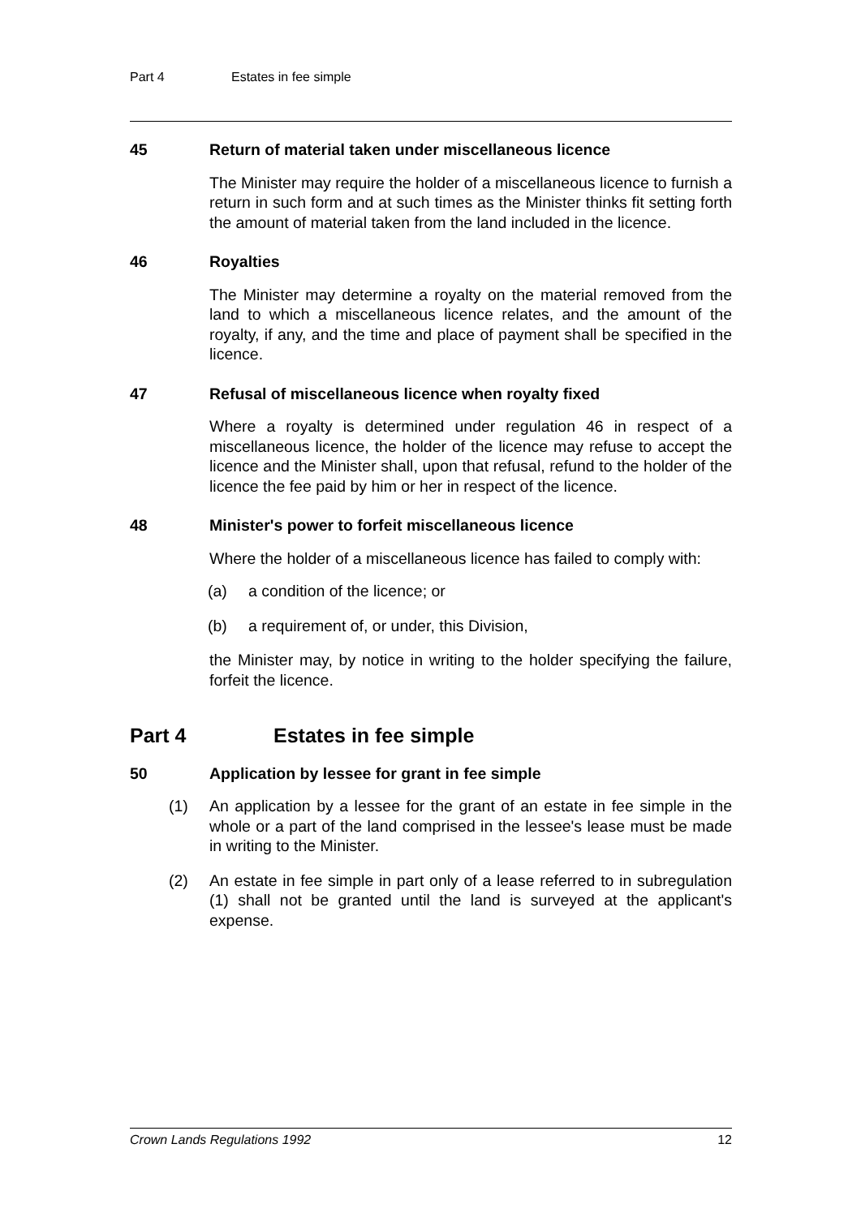Part 4 Estates in fee simple
45 Return of material taken under miscellaneous licence
The Minister may require the holder of a miscellaneous licence to furnish a return in such form and at such times as the Minister thinks fit setting forth the amount of material taken from the land included in the licence.
46 Royalties
The Minister may determine a royalty on the material removed from the land to which a miscellaneous licence relates, and the amount of the royalty, if any, and the time and place of payment shall be specified in the licence.
47 Refusal of miscellaneous licence when royalty fixed
Where a royalty is determined under regulation 46 in respect of a miscellaneous licence, the holder of the licence may refuse to accept the licence and the Minister shall, upon that refusal, refund to the holder of the licence the fee paid by him or her in respect of the licence.
48 Minister's power to forfeit miscellaneous licence
Where the holder of a miscellaneous licence has failed to comply with:
(a) a condition of the licence; or
(b) a requirement of, or under, this Division,
the Minister may, by notice in writing to the holder specifying the failure, forfeit the licence.
Part 4 Estates in fee simple
50 Application by lessee for grant in fee simple
(1) An application by a lessee for the grant of an estate in fee simple in the whole or a part of the land comprised in the lessee's lease must be made in writing to the Minister.
(2) An estate in fee simple in part only of a lease referred to in subregulation (1) shall not be granted until the land is surveyed at the applicant's expense.
Crown Lands Regulations 1992 12